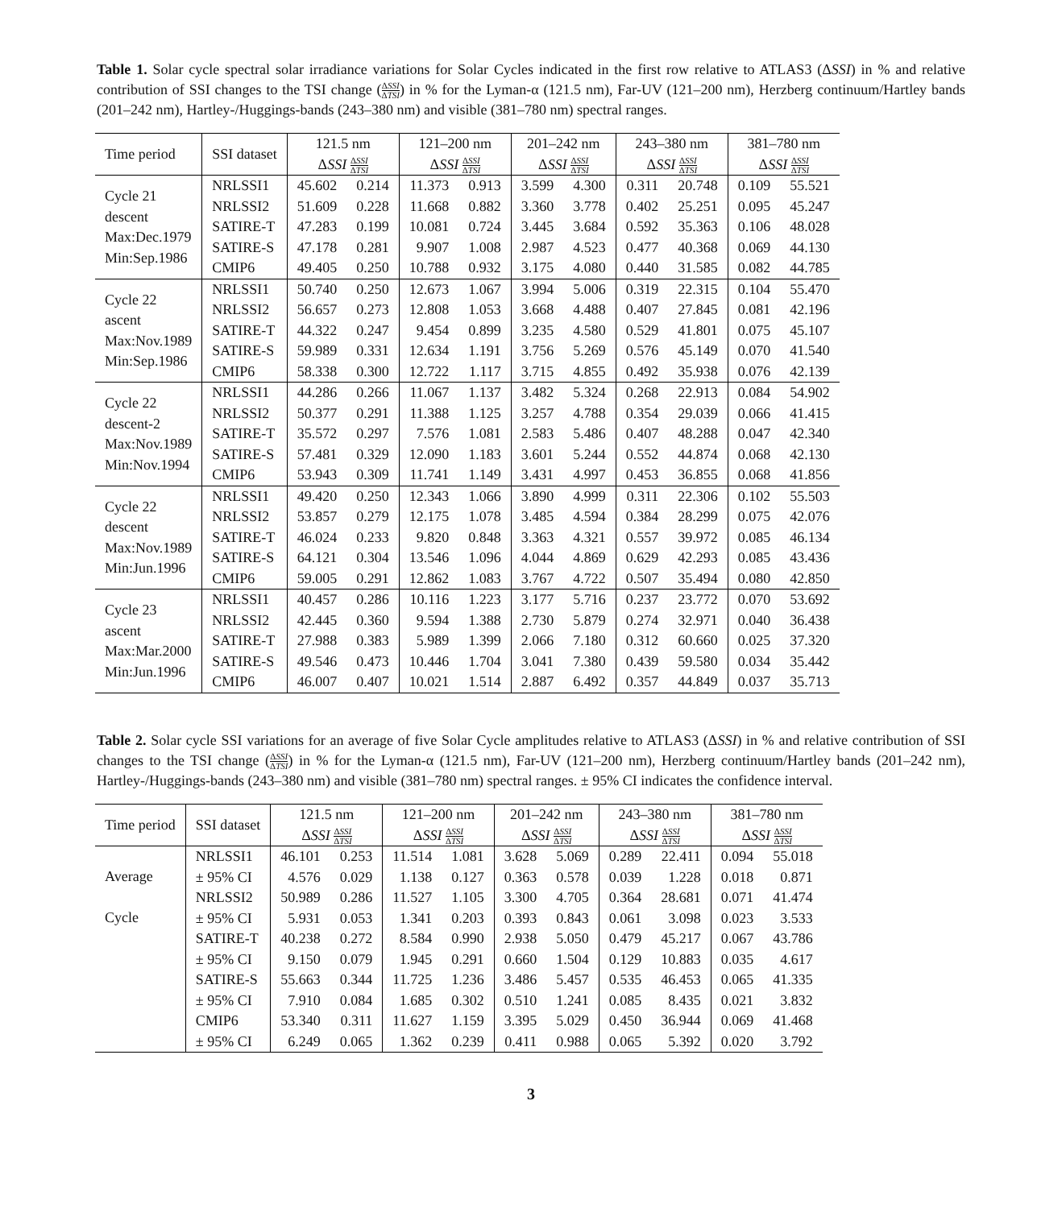Table 1. Solar cycle spectral solar irradiance variations for Solar Cycles indicated in the first row relative to ATLAS3 (ΔSSI) in % and relative contribution of SSI changes to the TSI change (ΔSSI ΔTSI) in % for the Lyman-α (121.5 nm), Far-UV (121–200 nm), Herzberg continuum/Hartley bands (201–242 nm), Hartley-/Huggings-bands (243–380 nm) and visible (381–780 nm) spectral ranges.
| Time period | SSI dataset | 121.5 nm | | 121–200 nm | | 201–242 nm | | 243–380 nm | | 381–780 nm | |
| --- | --- | --- | --- | --- | --- | --- | --- | --- | --- | --- | --- |
| | | Δ SSI Δ SSI Δ TSI | | Δ SSI Δ SSI Δ TSI | | Δ SSI Δ SSI Δ TSI | | Δ SSI Δ SSI Δ TSI | | Δ SSI Δ SSI Δ TSI | |
| Cycle 21 descent Max:Dec.1979 Min:Sep.1986 | NRLSSI1 | 45.602 | 0.214 | 11.373 | 0.913 | 3.599 | 4.300 | 0.311 | 20.748 | 0.109 | 55.521 |
| | NRLSSI2 | 51.609 | 0.228 | 11.668 | 0.882 | 3.360 | 3.778 | 0.402 | 25.251 | 0.095 | 45.247 |
| | SATIRE-T | 47.283 | 0.199 | 10.081 | 0.724 | 3.445 | 3.684 | 0.592 | 35.363 | 0.106 | 48.028 |
| | SATIRE-S | 47.178 | 0.281 | 9.907 | 1.008 | 2.987 | 4.523 | 0.477 | 40.368 | 0.069 | 44.130 |
| | CMIP6 | 49.405 | 0.250 | 10.788 | 0.932 | 3.175 | 4.080 | 0.440 | 31.585 | 0.082 | 44.785 |
| Cycle 22 ascent Max:Nov.1989 Min:Sep.1986 | NRLSSI1 | 50.740 | 0.250 | 12.673 | 1.067 | 3.994 | 5.006 | 0.319 | 22.315 | 0.104 | 55.470 |
| | NRLSSI2 | 56.657 | 0.273 | 12.808 | 1.053 | 3.668 | 4.488 | 0.407 | 27.845 | 0.081 | 42.196 |
| | SATIRE-T | 44.322 | 0.247 | 9.454 | 0.899 | 3.235 | 4.580 | 0.529 | 41.801 | 0.075 | 45.107 |
| | SATIRE-S | 59.989 | 0.331 | 12.634 | 1.191 | 3.756 | 5.269 | 0.576 | 45.149 | 0.070 | 41.540 |
| | CMIP6 | 58.338 | 0.300 | 12.722 | 1.117 | 3.715 | 4.855 | 0.492 | 35.938 | 0.076 | 42.139 |
| Cycle 22 descent-2 Max:Nov.1989 Min:Nov.1994 | NRLSSI1 | 44.286 | 0.266 | 11.067 | 1.137 | 3.482 | 5.324 | 0.268 | 22.913 | 0.084 | 54.902 |
| | NRLSSI2 | 50.377 | 0.291 | 11.388 | 1.125 | 3.257 | 4.788 | 0.354 | 29.039 | 0.066 | 41.415 |
| | SATIRE-T | 35.572 | 0.297 | 7.576 | 1.081 | 2.583 | 5.486 | 0.407 | 48.288 | 0.047 | 42.340 |
| | SATIRE-S | 57.481 | 0.329 | 12.090 | 1.183 | 3.601 | 5.244 | 0.552 | 44.874 | 0.068 | 42.130 |
| | CMIP6 | 53.943 | 0.309 | 11.741 | 1.149 | 3.431 | 4.997 | 0.453 | 36.855 | 0.068 | 41.856 |
| Cycle 22 descent Max:Nov.1989 Min:Jun.1996 | NRLSSI1 | 49.420 | 0.250 | 12.343 | 1.066 | 3.890 | 4.999 | 0.311 | 22.306 | 0.102 | 55.503 |
| | NRLSSI2 | 53.857 | 0.279 | 12.175 | 1.078 | 3.485 | 4.594 | 0.384 | 28.299 | 0.075 | 42.076 |
| | SATIRE-T | 46.024 | 0.233 | 9.820 | 0.848 | 3.363 | 4.321 | 0.557 | 39.972 | 0.085 | 46.134 |
| | SATIRE-S | 64.121 | 0.304 | 13.546 | 1.096 | 4.044 | 4.869 | 0.629 | 42.293 | 0.085 | 43.436 |
| | CMIP6 | 59.005 | 0.291 | 12.862 | 1.083 | 3.767 | 4.722 | 0.507 | 35.494 | 0.080 | 42.850 |
| Cycle 23 ascent Max:Mar.2000 Min:Jun.1996 | NRLSSI1 | 40.457 | 0.286 | 10.116 | 1.223 | 3.177 | 5.716 | 0.237 | 23.772 | 0.070 | 53.692 |
| | NRLSSI2 | 42.445 | 0.360 | 9.594 | 1.388 | 2.730 | 5.879 | 0.274 | 32.971 | 0.040 | 36.438 |
| | SATIRE-T | 27.988 | 0.383 | 5.989 | 1.399 | 2.066 | 7.180 | 0.312 | 60.660 | 0.025 | 37.320 |
| | SATIRE-S | 49.546 | 0.473 | 10.446 | 1.704 | 3.041 | 7.380 | 0.439 | 59.580 | 0.034 | 35.442 |
| | CMIP6 | 46.007 | 0.407 | 10.021 | 1.514 | 2.887 | 6.492 | 0.357 | 44.849 | 0.037 | 35.713 |
Table 2. Solar cycle SSI variations for an average of five Solar Cycle amplitudes relative to ATLAS3 (ΔSSI) in % and relative contribution of SSI changes to the TSI change (ΔSSI ΔTSI) in % for the Lyman-α (121.5 nm), Far-UV (121–200 nm), Herzberg continuum/Hartley bands (201–242 nm), Hartley-/Huggings-bands (243–380 nm) and visible (381–780 nm) spectral ranges. ± 95% CI indicates the confidence interval.
| Time period | SSI dataset | 121.5 nm | | 121–200 nm | | 201–242 nm | | 243–380 nm | | 381–780 nm | |
| --- | --- | --- | --- | --- | --- | --- | --- | --- | --- | --- | --- |
| | | Δ SSI Δ SSI Δ TSI | | Δ SSI Δ SSI Δ TSI | | Δ SSI Δ SSI Δ TSI | | Δ SSI Δ SSI Δ TSI | | Δ SSI Δ SSI Δ TSI | |
| Average Cycle | NRLSSI1 | 46.101 | 0.253 | 11.514 | 1.081 | 3.628 | 5.069 | 0.289 | 22.411 | 0.094 | 55.018 |
| | ± 95% CI | 4.576 | 0.029 | 1.138 | 0.127 | 0.363 | 0.578 | 0.039 | 1.228 | 0.018 | 0.871 |
| | NRLSSI2 | 50.989 | 0.286 | 11.527 | 1.105 | 3.300 | 4.705 | 0.364 | 28.681 | 0.071 | 41.474 |
| | ± 95% CI | 5.931 | 0.053 | 1.341 | 0.203 | 0.393 | 0.843 | 0.061 | 3.098 | 0.023 | 3.533 |
| | SATIRE-T | 40.238 | 0.272 | 8.584 | 0.990 | 2.938 | 5.050 | 0.479 | 45.217 | 0.067 | 43.786 |
| | ± 95% CI | 9.150 | 0.079 | 1.945 | 0.291 | 0.660 | 1.504 | 0.129 | 10.883 | 0.035 | 4.617 |
| | SATIRE-S | 55.663 | 0.344 | 11.725 | 1.236 | 3.486 | 5.457 | 0.535 | 46.453 | 0.065 | 41.335 |
| | ± 95% CI | 7.910 | 0.084 | 1.685 | 0.302 | 0.510 | 1.241 | 0.085 | 8.435 | 0.021 | 3.832 |
| | CMIP6 | 53.340 | 0.311 | 11.627 | 1.159 | 3.395 | 5.029 | 0.450 | 36.944 | 0.069 | 41.468 |
| | ± 95% CI | 6.249 | 0.065 | 1.362 | 0.239 | 0.411 | 0.988 | 0.065 | 5.392 | 0.020 | 3.792 |
3